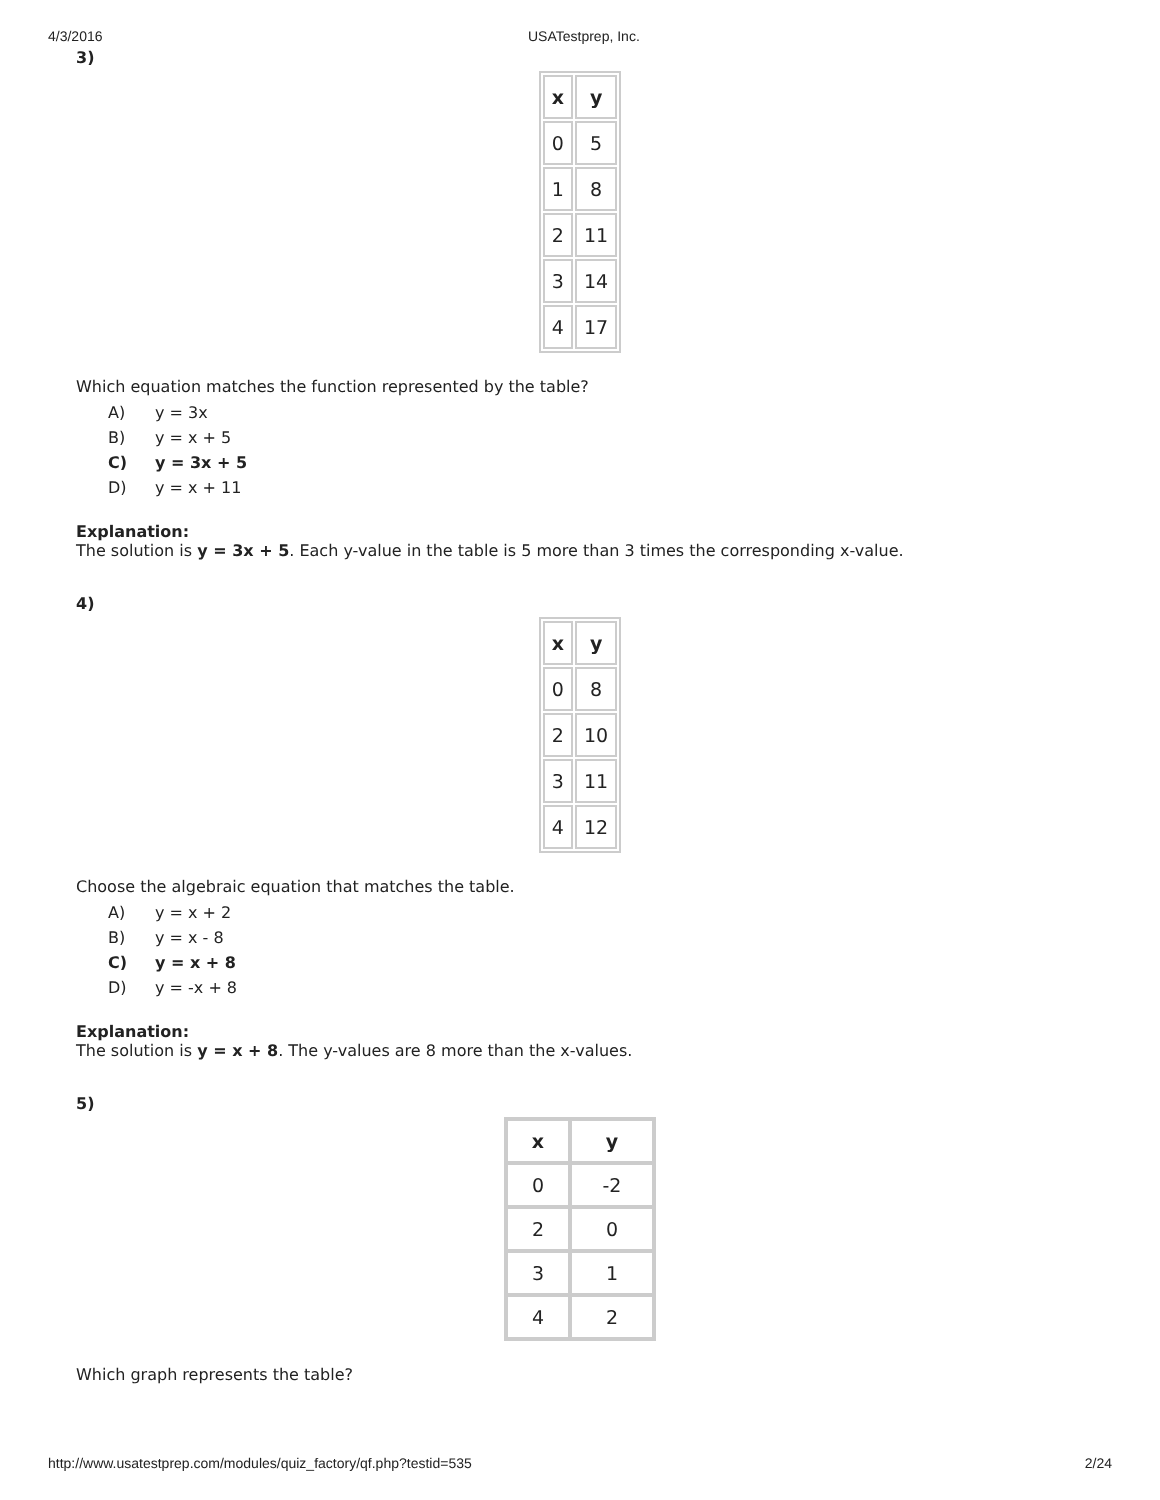4/3/2016 USATestprep, Inc.
3)
| x | y |
| --- | --- |
| 0 | 5 |
| 1 | 8 |
| 2 | 11 |
| 3 | 14 |
| 4 | 17 |
Which equation matches the function represented by the table?
A) y = 3x
B) y = x + 5
C) y = 3x + 5
D) y = x + 11
Explanation:
The solution is y = 3x + 5. Each y-value in the table is 5 more than 3 times the corresponding x-value.
4)
| x | y |
| --- | --- |
| 0 | 8 |
| 2 | 10 |
| 3 | 11 |
| 4 | 12 |
Choose the algebraic equation that matches the table.
A) y = x + 2
B) y = x - 8
C) y = x + 8
D) y = -x + 8
Explanation:
The solution is y = x + 8. The y-values are 8 more than the x-values.
5)
| x | y |
| --- | --- |
| 0 | -2 |
| 2 | 0 |
| 3 | 1 |
| 4 | 2 |
Which graph represents the table?
http://www.usatestprep.com/modules/quiz_factory/qf.php?testid=535 2/24